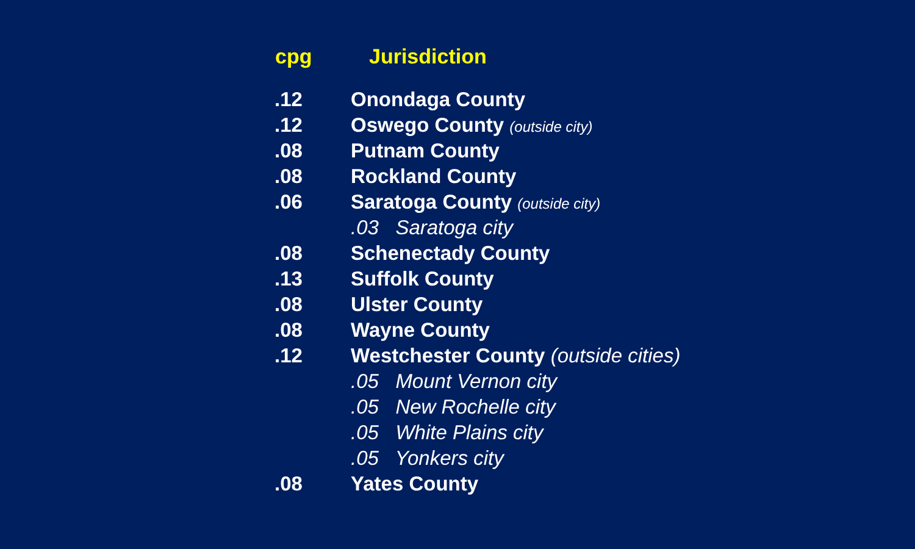| cpg | Jurisdiction |
| --- | --- |
| .12 | Onondaga County |
| .12 | Oswego County (outside city) |
| .08 | Putnam County |
| .08 | Rockland County |
| .06 | Saratoga County (outside city) |
| | .03 Saratoga city |
| .08 | Schenectady County |
| .13 | Suffolk County |
| .08 | Ulster County |
| .08 | Wayne County |
| .12 | Westchester County (outside cities) |
| | .05 Mount Vernon city |
| | .05 New Rochelle city |
| | .05 White Plains city |
| | .05 Yonkers city |
| .08 | Yates County |